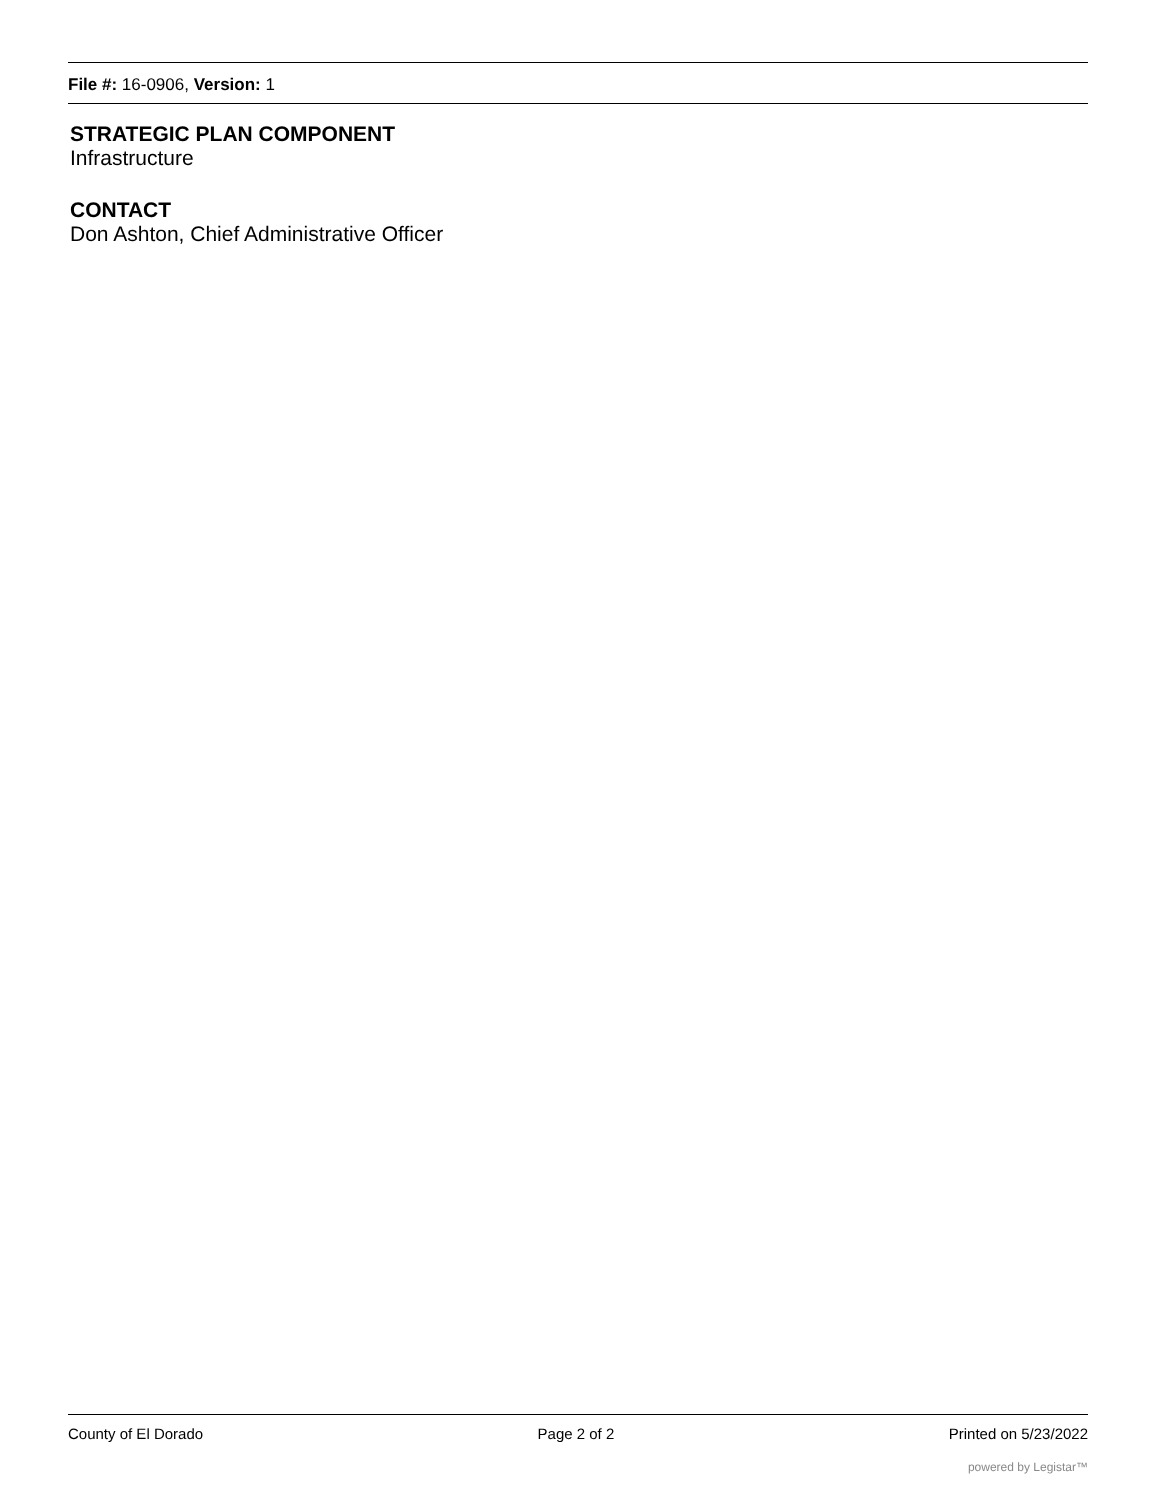File #: 16-0906, Version: 1
STRATEGIC PLAN COMPONENT
Infrastructure
CONTACT
Don Ashton, Chief Administrative Officer
County of El Dorado Page 2 of 2 Printed on 5/23/2022
powered by Legistar™